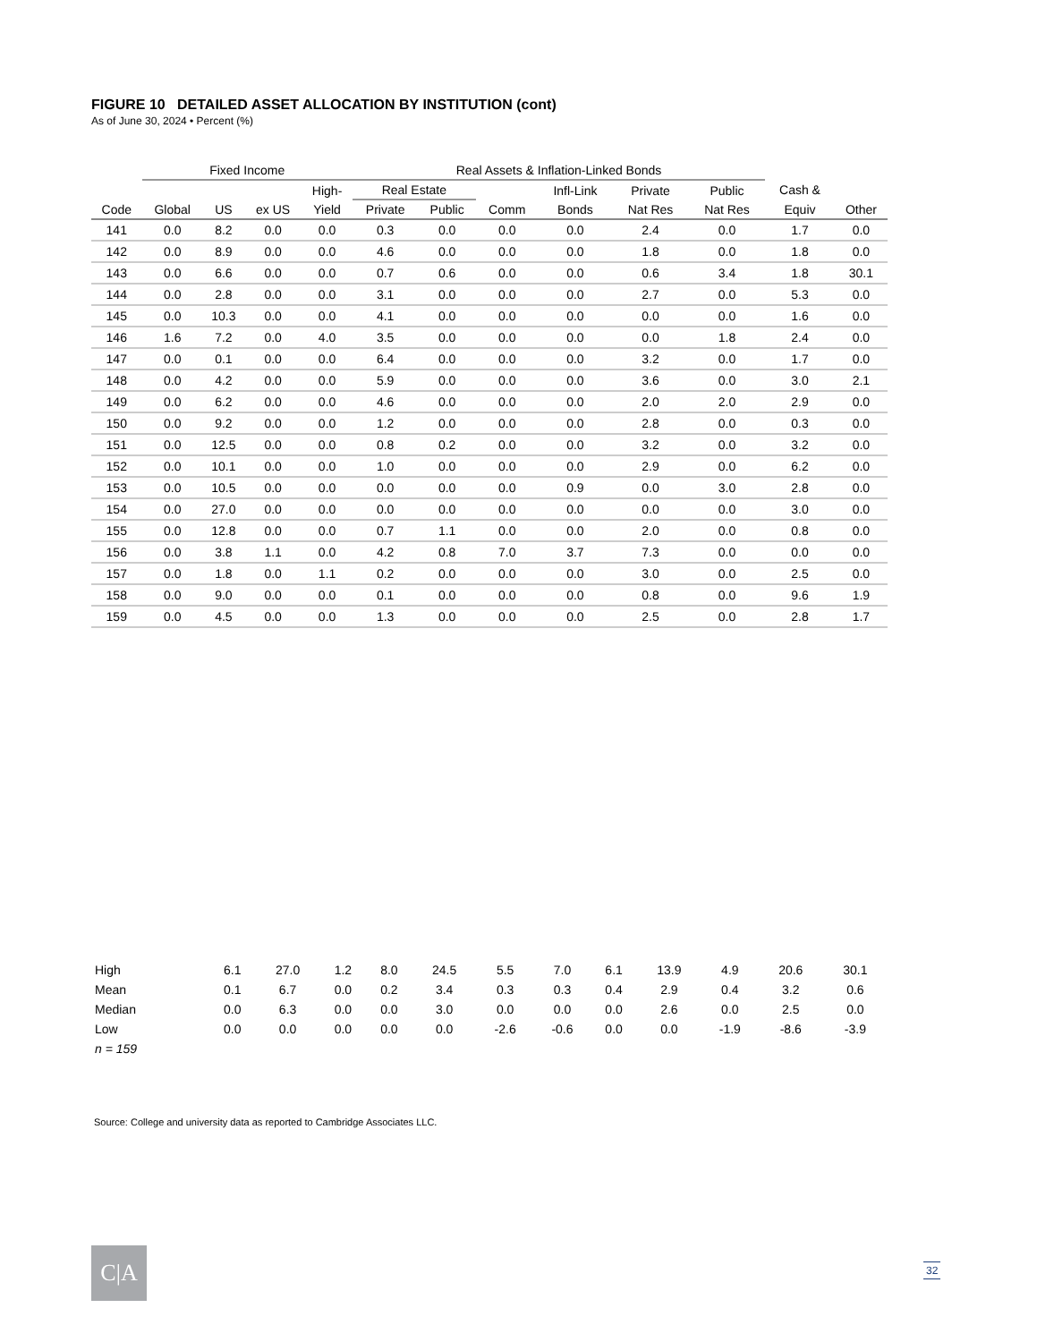FIGURE 10 DETAILED ASSET ALLOCATION BY INSTITUTION (cont)
As of June 30, 2024 • Percent (%)
| | Fixed Income | | | | Real Assets & Inflation-Linked Bonds | | | | | | | |
| --- | --- | --- | --- | --- | --- | --- | --- | --- | --- | --- | --- | --- |
| | | | | High- | Real Estate | | | Infl-Link | Private | Public | Cash & | |
| Code | Global | US | ex US | Yield | Private | Public | Comm | Bonds | Nat Res | Nat Res | Equiv | Other |
| 141 | 0.0 | 8.2 | 0.0 | 0.0 | 0.3 | 0.0 | 0.0 | 0.0 | 2.4 | 0.0 | 1.7 | 0.0 |
| 142 | 0.0 | 8.9 | 0.0 | 0.0 | 4.6 | 0.0 | 0.0 | 0.0 | 1.8 | 0.0 | 1.8 | 0.0 |
| 143 | 0.0 | 6.6 | 0.0 | 0.0 | 0.7 | 0.6 | 0.0 | 0.0 | 0.6 | 3.4 | 1.8 | 30.1 |
| 144 | 0.0 | 2.8 | 0.0 | 0.0 | 3.1 | 0.0 | 0.0 | 0.0 | 2.7 | 0.0 | 5.3 | 0.0 |
| 145 | 0.0 | 10.3 | 0.0 | 0.0 | 4.1 | 0.0 | 0.0 | 0.0 | 0.0 | 0.0 | 1.6 | 0.0 |
| 146 | 1.6 | 7.2 | 0.0 | 4.0 | 3.5 | 0.0 | 0.0 | 0.0 | 0.0 | 1.8 | 2.4 | 0.0 |
| 147 | 0.0 | 0.1 | 0.0 | 0.0 | 6.4 | 0.0 | 0.0 | 0.0 | 3.2 | 0.0 | 1.7 | 0.0 |
| 148 | 0.0 | 4.2 | 0.0 | 0.0 | 5.9 | 0.0 | 0.0 | 0.0 | 3.6 | 0.0 | 3.0 | 2.1 |
| 149 | 0.0 | 6.2 | 0.0 | 0.0 | 4.6 | 0.0 | 0.0 | 0.0 | 2.0 | 2.0 | 2.9 | 0.0 |
| 150 | 0.0 | 9.2 | 0.0 | 0.0 | 1.2 | 0.0 | 0.0 | 0.0 | 2.8 | 0.0 | 0.3 | 0.0 |
| 151 | 0.0 | 12.5 | 0.0 | 0.0 | 0.8 | 0.2 | 0.0 | 0.0 | 3.2 | 0.0 | 3.2 | 0.0 |
| 152 | 0.0 | 10.1 | 0.0 | 0.0 | 1.0 | 0.0 | 0.0 | 0.0 | 2.9 | 0.0 | 6.2 | 0.0 |
| 153 | 0.0 | 10.5 | 0.0 | 0.0 | 0.0 | 0.0 | 0.0 | 0.9 | 0.0 | 3.0 | 2.8 | 0.0 |
| 154 | 0.0 | 27.0 | 0.0 | 0.0 | 0.0 | 0.0 | 0.0 | 0.0 | 0.0 | 0.0 | 3.0 | 0.0 |
| 155 | 0.0 | 12.8 | 0.0 | 0.0 | 0.7 | 1.1 | 0.0 | 0.0 | 2.0 | 0.0 | 0.8 | 0.0 |
| 156 | 0.0 | 3.8 | 1.1 | 0.0 | 4.2 | 0.8 | 7.0 | 3.7 | 7.3 | 0.0 | 0.0 | 0.0 |
| 157 | 0.0 | 1.8 | 0.0 | 1.1 | 0.2 | 0.0 | 0.0 | 0.0 | 3.0 | 0.0 | 2.5 | 0.0 |
| 158 | 0.0 | 9.0 | 0.0 | 0.0 | 0.1 | 0.0 | 0.0 | 0.0 | 0.8 | 0.0 | 9.6 | 1.9 |
| 159 | 0.0 | 4.5 | 0.0 | 0.0 | 1.3 | 0.0 | 0.0 | 0.0 | 2.5 | 0.0 | 2.8 | 1.7 |
| High | 6.1 | 27.0 | 1.2 | 8.0 | 24.5 | 5.5 | 7.0 | 6.1 | 13.9 | 4.9 | 20.6 | 30.1 |
| Mean | 0.1 | 6.7 | 0.0 | 0.2 | 3.4 | 0.3 | 0.3 | 0.4 | 2.9 | 0.4 | 3.2 | 0.6 |
| Median | 0.0 | 6.3 | 0.0 | 0.0 | 3.0 | 0.0 | 0.0 | 0.0 | 2.6 | 0.0 | 2.5 | 0.0 |
| Low | 0.0 | 0.0 | 0.0 | 0.0 | 0.0 | -2.6 | -0.6 | 0.0 | 0.0 | -1.9 | -8.6 | -3.9 |
| n = 159 | | | | | | | | | | | | |
Source: College and university data as reported to Cambridge Associates LLC.
C|A 32